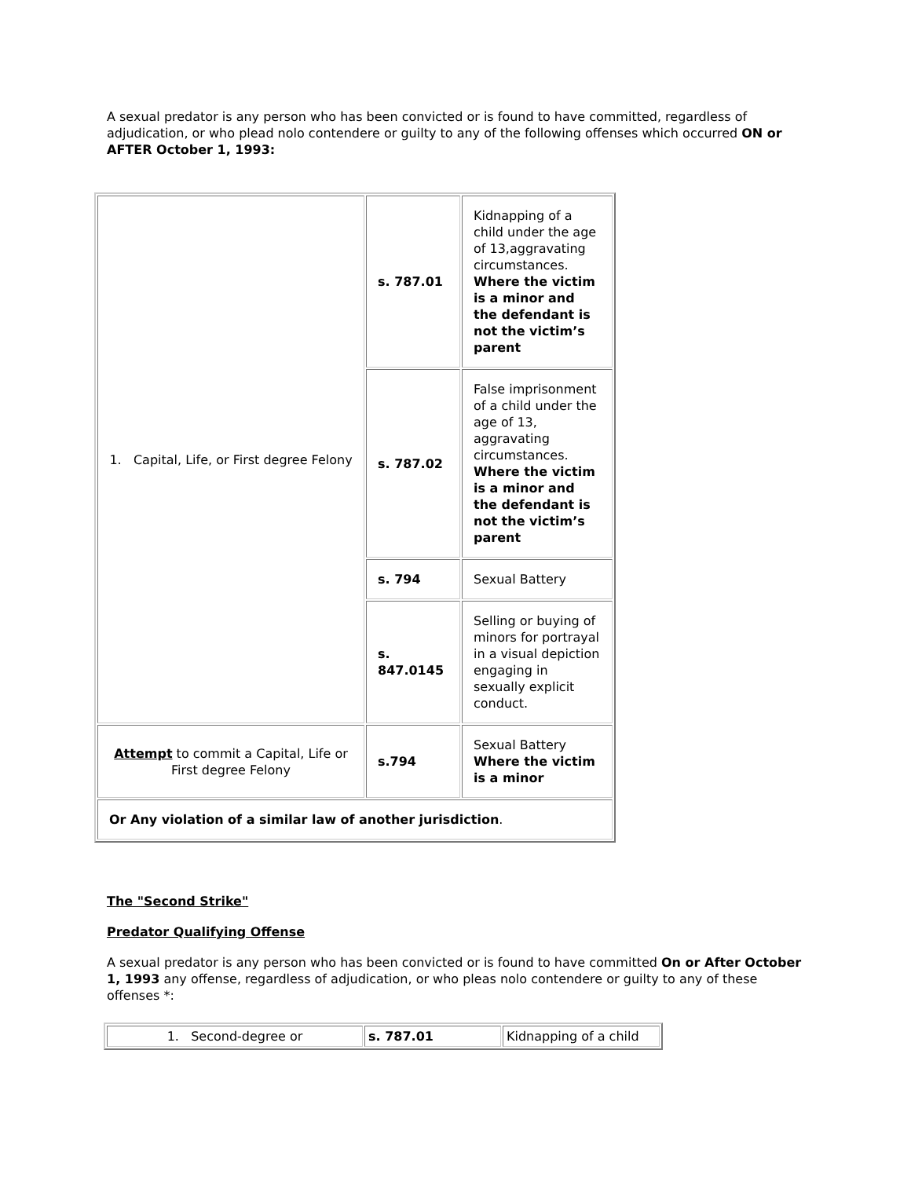A sexual predator is any person who has been convicted or is found to have committed, regardless of adjudication, or who plead nolo contendere or guilty to any of the following offenses which occurred ON or AFTER October 1, 1993:
| 1. Capital, Life, or First degree Felony | s. 787.01 | Kidnapping of a child under the age of 13,aggravating circumstances. Where the victim is a minor and the defendant is not the victim’s parent |
| | s. 787.02 | False imprisonment of a child under the age of 13, aggravating circumstances. Where the victim is a minor and the defendant is not the victim’s parent |
| | s. 794 | Sexual Battery |
| | s. 847.0145 | Selling or buying of minors for portrayal in a visual depiction engaging in sexually explicit conduct. |
| Attempt to commit a Capital, Life or First degree Felony | s.794 | Sexual Battery Where the victim is a minor |
| Or Any violation of a similar law of another jurisdiction . | | |
The "Second Strike"
Predator Qualifying Offense
A sexual predator is any person who has been convicted or is found to have committed On or After October 1, 1993 any offense, regardless of adjudication, or who pleas nolo contendere or guilty to any of these offenses *:
| 1. Second-degree or | s. 787.01 | Kidnapping of a child |